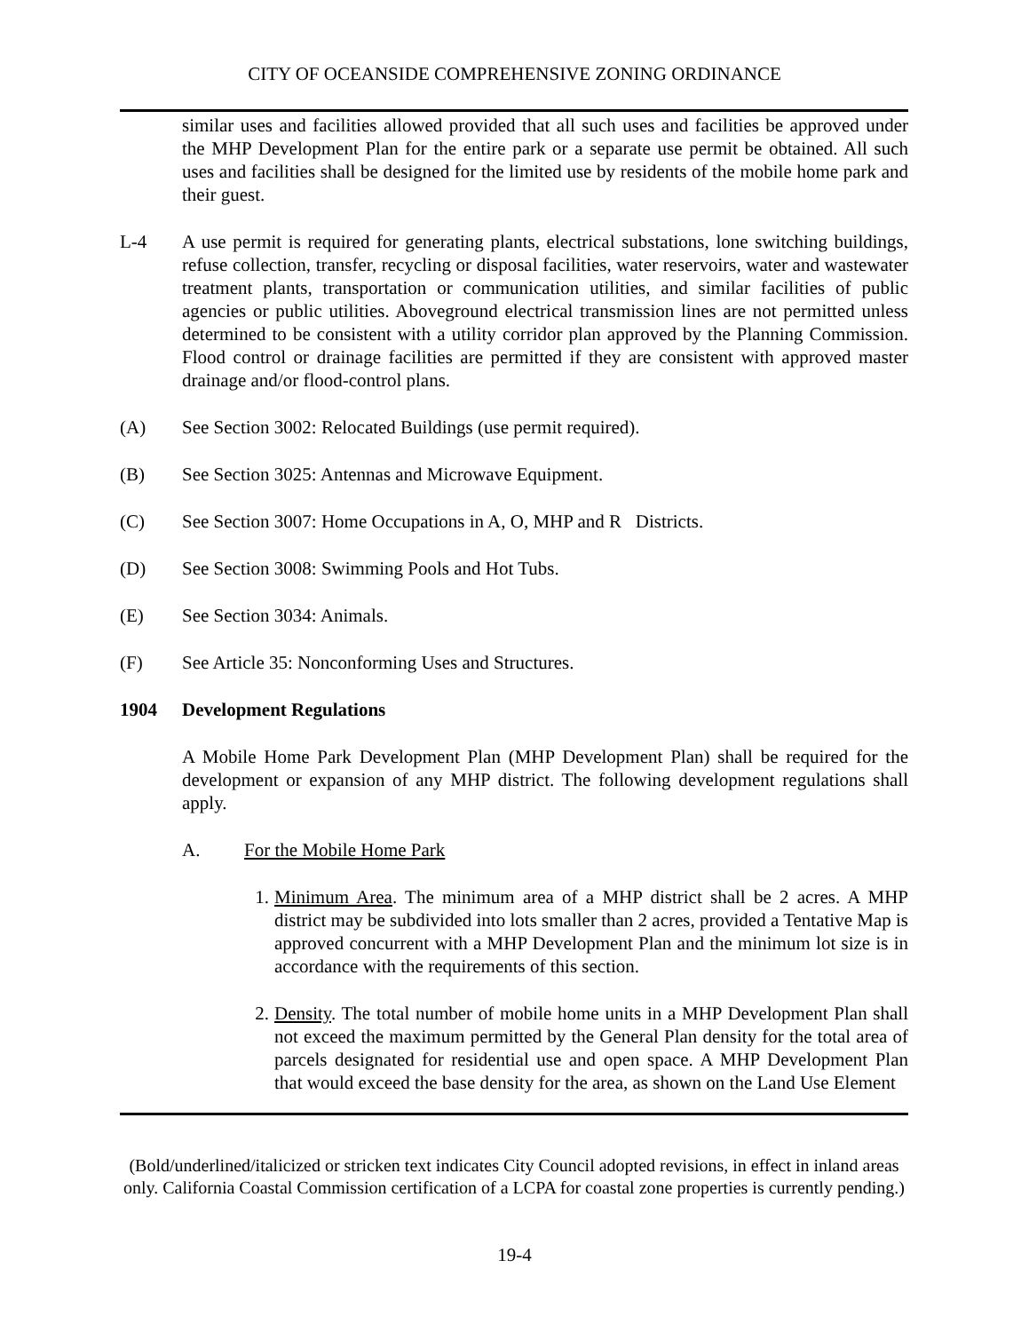CITY OF OCEANSIDE COMPREHENSIVE ZONING ORDINANCE
similar uses and facilities allowed provided that all such uses and facilities be approved under the MHP Development Plan for the entire park or a separate use permit be obtained. All such uses and facilities shall be designed for the limited use by residents of the mobile home park and their guest.
L-4 A use permit is required for generating plants, electrical substations, lone switching buildings, refuse collection, transfer, recycling or disposal facilities, water reservoirs, water and wastewater treatment plants, transportation or communication utilities, and similar facilities of public agencies or public utilities. Aboveground electrical transmission lines are not permitted unless determined to be consistent with a utility corridor plan approved by the Planning Commission. Flood control or drainage facilities are permitted if they are consistent with approved master drainage and/or flood-control plans.
(A) See Section 3002: Relocated Buildings (use permit required).
(B) See Section 3025: Antennas and Microwave Equipment.
(C) See Section 3007: Home Occupations in A, O, MHP and R Districts.
(D) See Section 3008: Swimming Pools and Hot Tubs.
(E) See Section 3034: Animals.
(F) See Article 35: Nonconforming Uses and Structures.
1904 Development Regulations
A Mobile Home Park Development Plan (MHP Development Plan) shall be required for the development or expansion of any MHP district. The following development regulations shall apply.
A. For the Mobile Home Park
1. Minimum Area. The minimum area of a MHP district shall be 2 acres. A MHP district may be subdivided into lots smaller than 2 acres, provided a Tentative Map is approved concurrent with a MHP Development Plan and the minimum lot size is in accordance with the requirements of this section.
2. Density. The total number of mobile home units in a MHP Development Plan shall not exceed the maximum permitted by the General Plan density for the total area of parcels designated for residential use and open space. A MHP Development Plan that would exceed the base density for the area, as shown on the Land Use Element
(Bold/underlined/italicized or stricken text indicates City Council adopted revisions, in effect in inland areas only. California Coastal Commission certification of a LCPA for coastal zone properties is currently pending.)
19-4